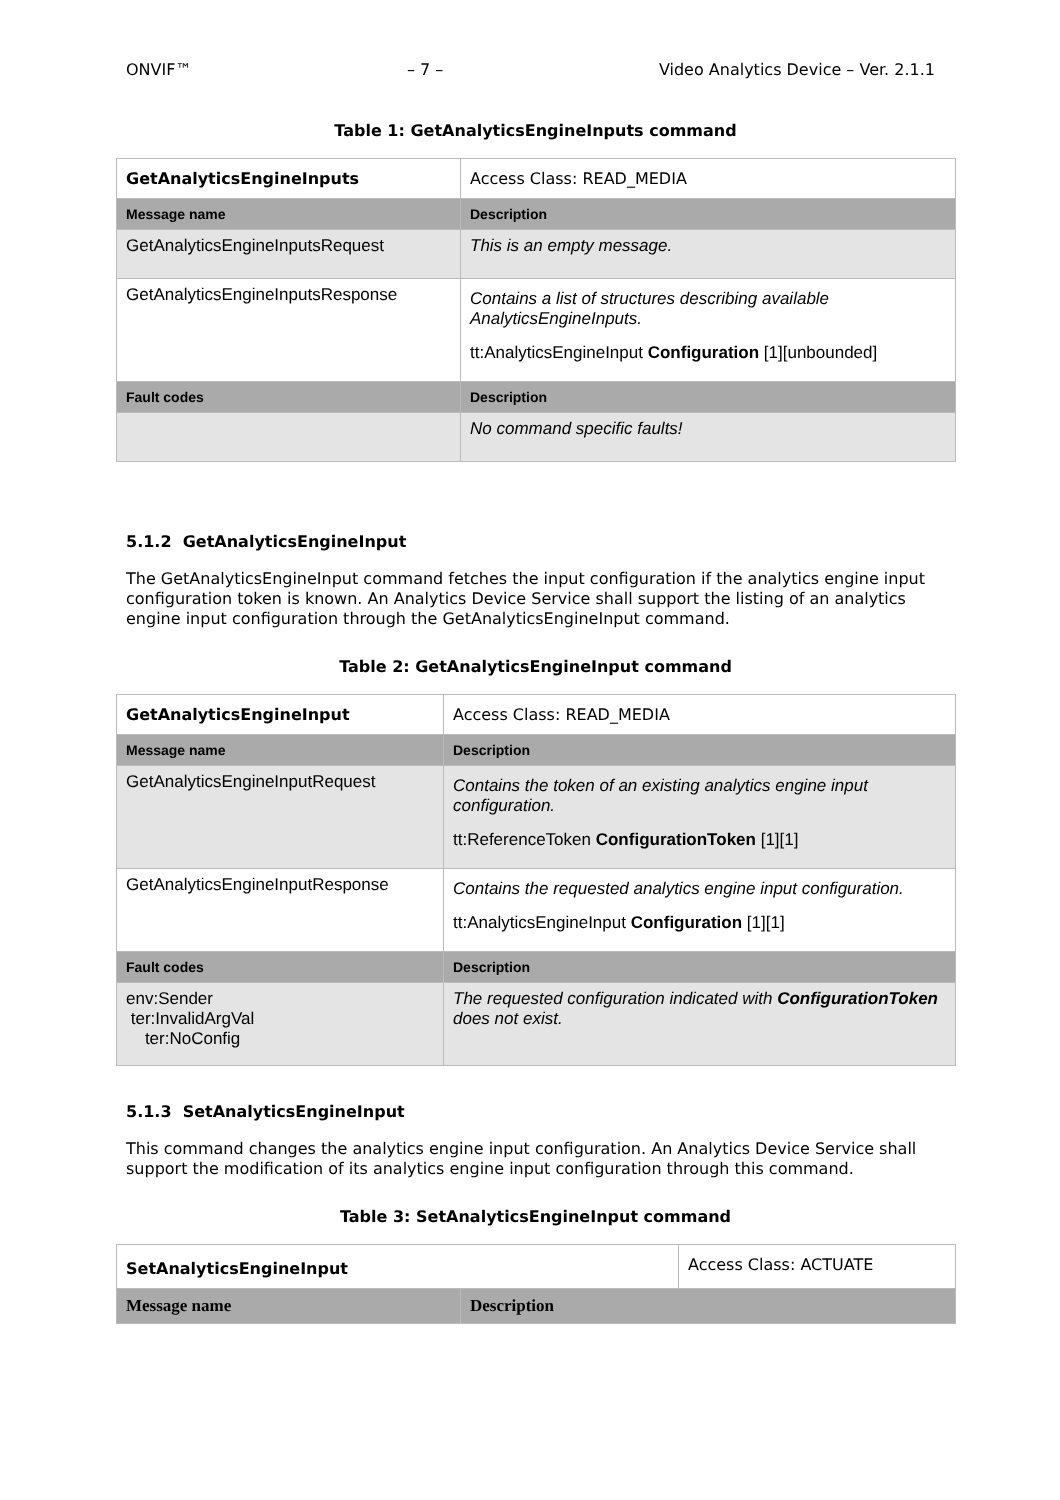ONVIF™ – 7 – Video Analytics Device – Ver. 2.1.1
Table 1: GetAnalyticsEngineInputs command
| GetAnalyticsEngineInputs | | Access Class: READ_MEDIA |
| Message name | Description | |
| GetAnalyticsEngineInputsRequest | This is an empty message. | |
| GetAnalyticsEngineInputsResponse | Contains a list of structures describing available AnalyticsEngineInputs. tt:AnalyticsEngineInput Configuration [1][unbounded] | |
| Fault codes | Description | |
| | No command specific faults! | |
5.1.2 GetAnalyticsEngineInput
The GetAnalyticsEngineInput command fetches the input configuration if the analytics engine input configuration token is known. An Analytics Device Service shall support the listing of an analytics engine input configuration through the GetAnalyticsEngineInput command.
Table 2: GetAnalyticsEngineInput command
| GetAnalyticsEngineInput | | Access Class: READ_MEDIA |
| Message name | Description | |
| GetAnalyticsEngineInputRequest | Contains the token of an existing analytics engine input configuration. tt:ReferenceToken ConfigurationToken [1][1] | |
| GetAnalyticsEngineInputResponse | Contains the requested analytics engine input configuration. tt:AnalyticsEngineInput Configuration [1][1] | |
| Fault codes | Description | |
| env:Sender ter:InvalidArgVal ter:NoConfig | The requested configuration indicated with ConfigurationToken does not exist. | |
5.1.3 SetAnalyticsEngineInput
This command changes the analytics engine input configuration. An Analytics Device Service shall support the modification of its analytics engine input configuration through this command.
Table 3: SetAnalyticsEngineInput command
| SetAnalyticsEngineInput | | Access Class: ACTUATE |
| Message name | Description | |